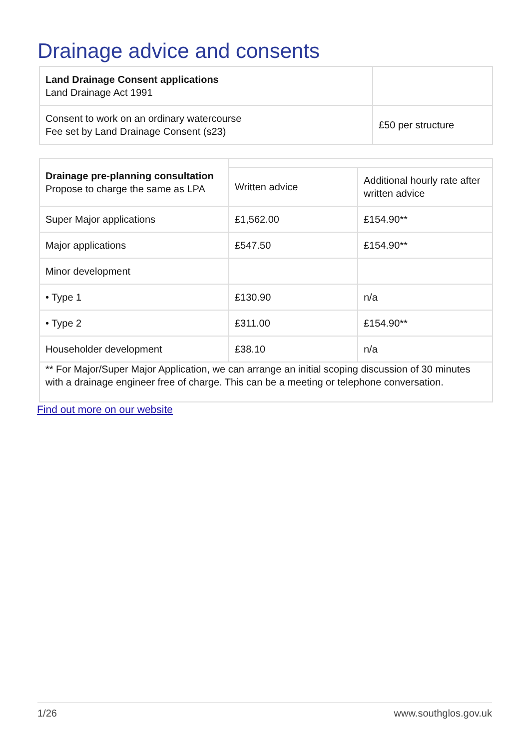Drainage advice and consents
| Land Drainage Consent applications Land Drainage Act 1991 | |
| Consent to work on an ordinary watercourse Fee set by Land Drainage Consent (s23) | £50 per structure |
| Drainage pre-planning consultation Propose to charge the same as LPA | | |
| --- | --- | --- |
| | Written advice | Additional hourly rate after written advice |
| Super Major applications | £1,562.00 | £154.90** |
| Major applications | £547.50 | £154.90** |
| Minor development | | |
| • Type 1 | £130.90 | n/a |
| • Type 2 | £311.00 | £154.90** |
| Householder development | £38.10 | n/a |
| ** For Major/Super Major Application, we can arrange an initial scoping discussion of 30 minutes with a drainage engineer free of charge. This can be a meeting or telephone conversation. | | |
Find out more on our website
1/26 www.southglos.gov.uk